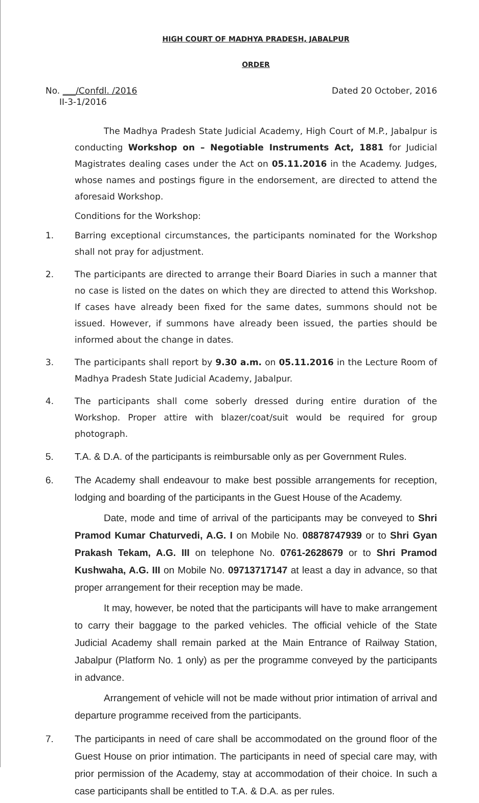HIGH COURT OF MADHYA PRADESH, JABALPUR
ORDER
No. ___/Confdl. /2016
II-3-1/2016
Dated 20 October, 2016
The Madhya Pradesh State Judicial Academy, High Court of M.P., Jabalpur is conducting Workshop on – Negotiable Instruments Act, 1881 for Judicial Magistrates dealing cases under the Act on 05.11.2016 in the Academy. Judges, whose names and postings figure in the endorsement, are directed to attend the aforesaid Workshop.
Conditions for the Workshop:
1. Barring exceptional circumstances, the participants nominated for the Workshop shall not pray for adjustment.
2. The participants are directed to arrange their Board Diaries in such a manner that no case is listed on the dates on which they are directed to attend this Workshop. If cases have already been fixed for the same dates, summons should not be issued. However, if summons have already been issued, the parties should be informed about the change in dates.
3. The participants shall report by 9.30 a.m. on 05.11.2016 in the Lecture Room of Madhya Pradesh State Judicial Academy, Jabalpur.
4. The participants shall come soberly dressed during entire duration of the Workshop. Proper attire with blazer/coat/suit would be required for group photograph.
5. T.A. & D.A. of the participants is reimbursable only as per Government Rules.
6. The Academy shall endeavour to make best possible arrangements for reception, lodging and boarding of the participants in the Guest House of the Academy.
Date, mode and time of arrival of the participants may be conveyed to Shri Pramod Kumar Chaturvedi, A.G. I on Mobile No. 08878747939 or to Shri Gyan Prakash Tekam, A.G. III on telephone No. 0761-2628679 or to Shri Pramod Kushwaha, A.G. III on Mobile No. 09713717147 at least a day in advance, so that proper arrangement for their reception may be made.
It may, however, be noted that the participants will have to make arrangement to carry their baggage to the parked vehicles. The official vehicle of the State Judicial Academy shall remain parked at the Main Entrance of Railway Station, Jabalpur (Platform No. 1 only) as per the programme conveyed by the participants in advance.
Arrangement of vehicle will not be made without prior intimation of arrival and departure programme received from the participants.
7. The participants in need of care shall be accommodated on the ground floor of the Guest House on prior intimation. The participants in need of special care may, with prior permission of the Academy, stay at accommodation of their choice. In such a case participants shall be entitled to T.A. & D.A. as per rules.